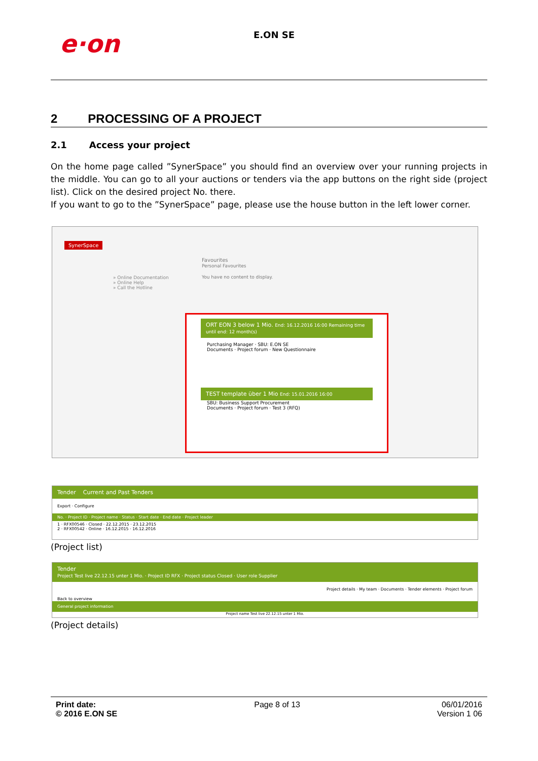e·on
E.ON SE
2 PROCESSING OF A PROJECT
2.1 Access your project
On the home page called ”SynerSpace” you should find an overview over your running projects in the middle. You can go to all your auctions or tenders via the app buttons on the right side (project list). Click on the desired project No. there.
If you want to go to the ”SynerSpace” page, please use the house button in the left lower corner.
SynerSpace
» Online Documentation
» Online Help
» Call the Hotline
Favourites
Personal Favourites
You have no content to display.
ORT EON 3 below 1 Mio. End: 16.12.2016 16:00 Remaining time until end: 12 month(s)
Purchasing Manager · SBU: E.ON SE
Documents · Project forum · New Questionnaire
TEST template über 1 Mio End: 15.01.2016 16:00
SBU: Business Support Procurement
Documents · Project forum · Test 3 (RFQ)
Tender Current and Past Tenders
Export · Configure
No. · Project ID · Project name · Status · Start date · End date · Project leader
1 · RFX00546 · Closed · 22.12.2015 · 23.12.2015
2 · RFX00542 · Online · 16.12.2015 · 16.12.2016
(Project list)
Tender
Project Test live 22.12.15 unter 1 Mio. · Project ID RFX · Project status Closed · User role Supplier
Project details · My team · Documents · Tender elements · Project forum
Back to overview
General project information
Project name Test live 22.12.15 unter 1 Mio.
(Project details)
Print date:
© 2016 E.ON SE
Page 8 of 13 06/01/2016
Version 1 06